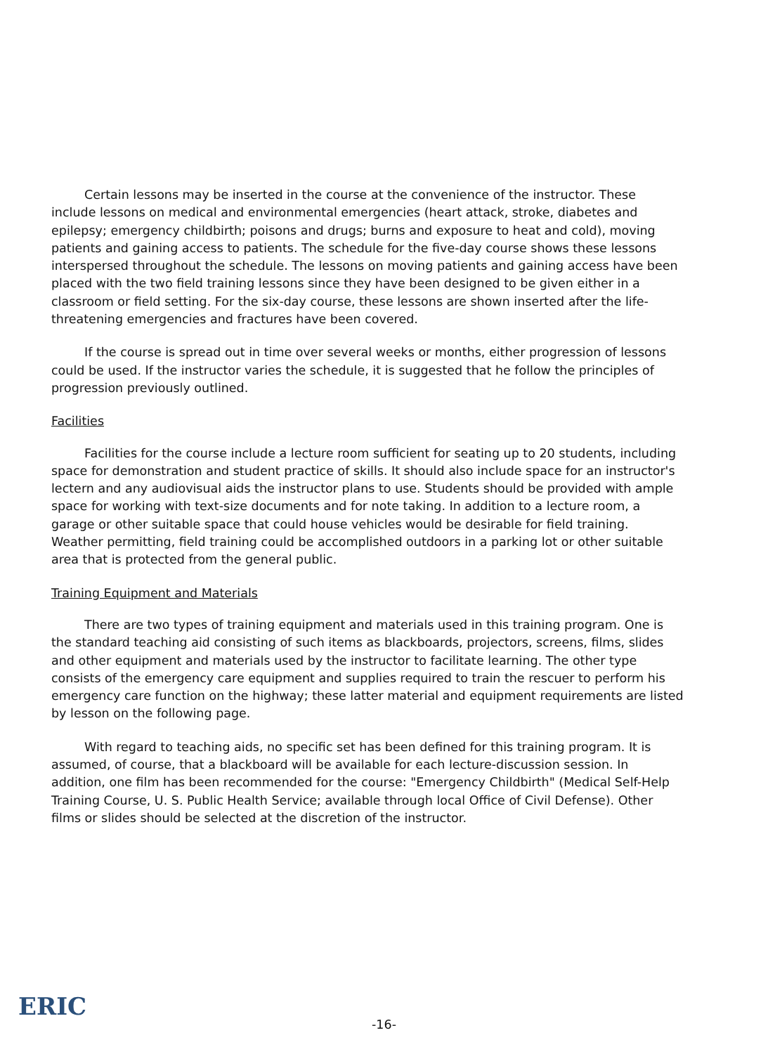Certain lessons may be inserted in the course at the convenience of the instructor. These include lessons on medical and environmental emergencies (heart attack, stroke, diabetes and epilepsy; emergency childbirth; poisons and drugs; burns and exposure to heat and cold), moving patients and gaining access to patients. The schedule for the five-day course shows these lessons interspersed throughout the schedule. The lessons on moving patients and gaining access have been placed with the two field training lessons since they have been designed to be given either in a classroom or field setting. For the six-day course, these lessons are shown inserted after the life-threatening emergencies and fractures have been covered.
If the course is spread out in time over several weeks or months, either progression of lessons could be used. If the instructor varies the schedule, it is suggested that he follow the principles of progression previously outlined.
Facilities
Facilities for the course include a lecture room sufficient for seating up to 20 students, including space for demonstration and student practice of skills. It should also include space for an instructor's lectern and any audiovisual aids the instructor plans to use. Students should be provided with ample space for working with text-size documents and for note taking. In addition to a lecture room, a garage or other suitable space that could house vehicles would be desirable for field training. Weather permitting, field training could be accomplished outdoors in a parking lot or other suitable area that is protected from the general public.
Training Equipment and Materials
There are two types of training equipment and materials used in this training program. One is the standard teaching aid consisting of such items as blackboards, projectors, screens, films, slides and other equipment and materials used by the instructor to facilitate learning. The other type consists of the emergency care equipment and supplies required to train the rescuer to perform his emergency care function on the highway; these latter material and equipment requirements are listed by lesson on the following page.
With regard to teaching aids, no specific set has been defined for this training program. It is assumed, of course, that a blackboard will be available for each lecture-discussion session. In addition, one film has been recommended for the course: "Emergency Childbirth" (Medical Self-Help Training Course, U. S. Public Health Service; available through local Office of Civil Defense). Other films or slides should be selected at the discretion of the instructor.
ERIC
-16-